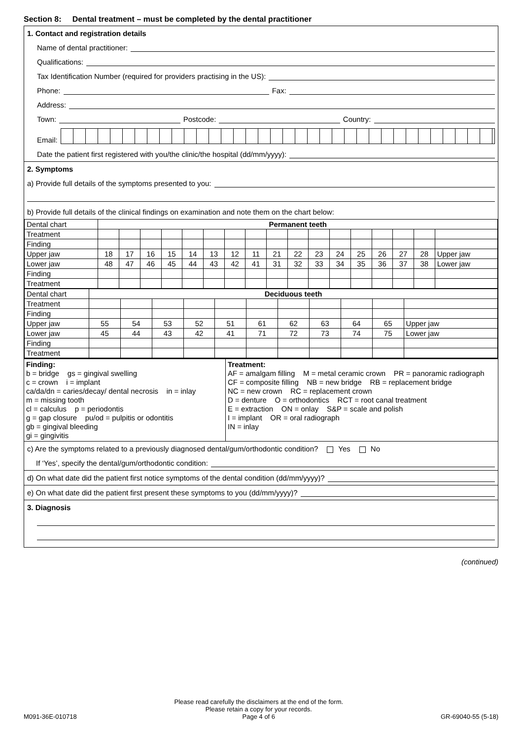Section 8: Dental treatment – must be completed by the dental practitioner
1. Contact and registration details
Name of dental practitioner:
Qualifications:
Tax Identification Number (required for providers practising in the US):
Phone: Fax:
Address:
Town: Postcode: Country:
Email:
Date the patient first registered with you/the clinic/the hospital (dd/mm/yyyy):
2. Symptoms
a) Provide full details of the symptoms presented to you:
b) Provide full details of the clinical findings on examination and note them on the chart below:
| Dental chart | Permanent teeth | | | | | | | | | | | | | | | | |
| Treatment | | | | | | | | | | | | | | | | | |
| Finding | | | | | | | | | | | | | | | | | |
| Upper jaw | 18 | 17 | 16 | 15 | 14 | 13 | 12 | 11 | 21 | 22 | 23 | 24 | 25 | 26 | 27 | 28 | Upper jaw |
| Lower jaw | 48 | 47 | 46 | 45 | 44 | 43 | 42 | 41 | 31 | 32 | 33 | 34 | 35 | 36 | 37 | 38 | Lower jaw |
| Finding | | | | | | | | | | | | | | | | | |
| Treatment | | | | | | | | | | | | | | | | | |
| Dental chart | Deciduous teeth | | | | | | | | | | |
| Treatment | | | | | | | | | | | |
| Finding | | | | | | | | | | | |
| Upper jaw | 55 | 54 | 53 | 52 | 51 | 61 | 62 | 63 | 64 | 65 | Upper jaw |
| Lower jaw | 45 | 44 | 43 | 42 | 41 | 71 | 72 | 73 | 74 | 75 | Lower jaw |
| Finding | | | | | | | | | | | |
| Treatment | | | | | | | | | | | |
Finding:
b = bridge gs = gingival swelling
c = crown i = implant
ca/da/dn = caries/decay/ dental necrosis in = inlay
m = missing tooth
cl = calculus p = periodontis
g = gap closure pu/od = pulpitis or odontitis
gb = gingival bleeding
gi = gingivitis
Treatment:
AF = amalgam filling M = metal ceramic crown PR = panoramic radiograph
CF = composite filling NB = new bridge RB = replacement bridge
NC = new crown RC = replacement crown
D = denture O = orthodontics RCT = root canal treatment
E = extraction ON = onlay S&P = scale and polish
I = implant OR = oral radiograph
IN = inlay
c) Are the symptoms related to a previously diagnosed dental/gum/orthodontic condition? Yes No
If ‘Yes’, specify the dental/gum/orthodontic condition:
d) On what date did the patient first notice symptoms of the dental condition (dd/mm/yyyy)?
e) On what date did the patient first present these symptoms to you (dd/mm/yyyy)?
3. Diagnosis
(continued)
M091-36E-010718 Please read carefully the disclaimers at the end of the form.
Please retain a copy for your records.
Page 4 of 6 GR-69040-55 (5-18)